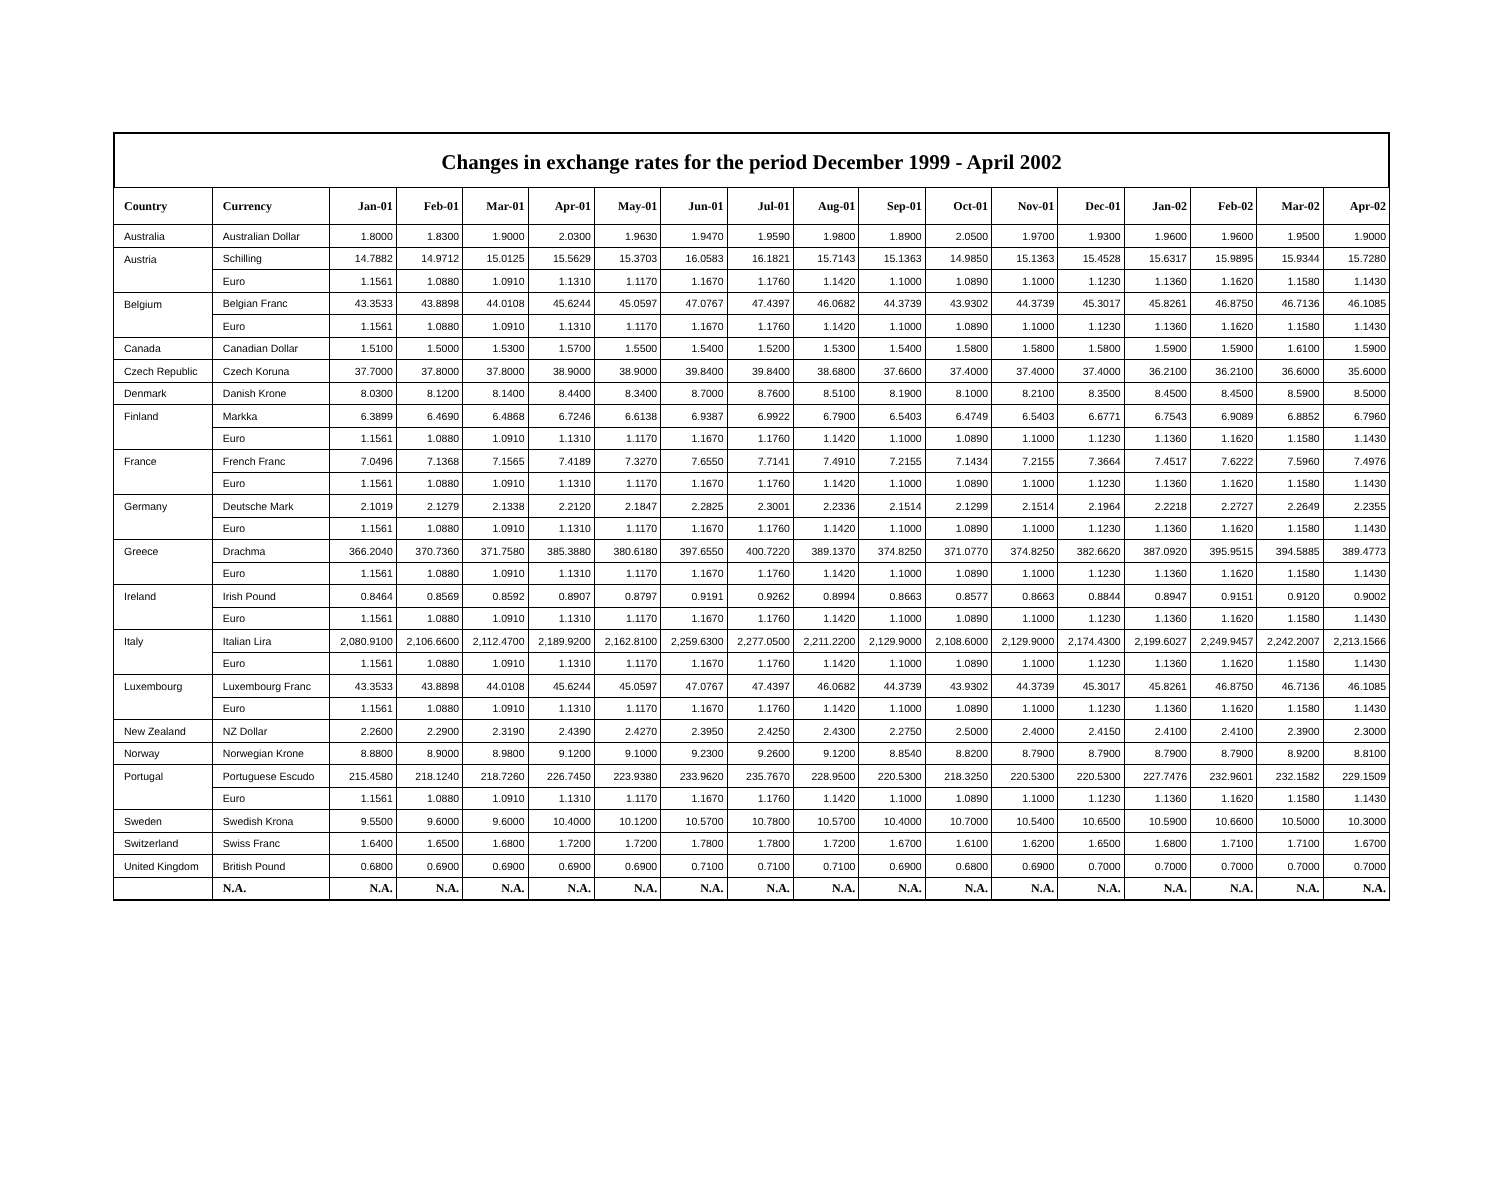Changes in exchange rates for the period December 1999 - April 2002
| Country | Currency | Jan-01 | Feb-01 | Mar-01 | Apr-01 | May-01 | Jun-01 | Jul-01 | Aug-01 | Sep-01 | Oct-01 | Nov-01 | Dec-01 | Jan-02 | Feb-02 | Mar-02 | Apr-02 |
| --- | --- | --- | --- | --- | --- | --- | --- | --- | --- | --- | --- | --- | --- | --- | --- | --- | --- |
| Australia | Australian Dollar | 1.8000 | 1.8300 | 1.9000 | 2.0300 | 1.9630 | 1.9470 | 1.9590 | 1.9800 | 1.8900 | 2.0500 | 1.9700 | 1.9300 | 1.9600 | 1.9600 | 1.9500 | 1.9000 |
| Austria | Schilling | 14.7882 | 14.9712 | 15.0125 | 15.5629 | 15.3703 | 16.0583 | 16.1821 | 15.7143 | 15.1363 | 14.9850 | 15.1363 | 15.4528 | 15.6317 | 15.9895 | 15.9344 | 15.7280 |
| | Euro | 1.1561 | 1.0880 | 1.0910 | 1.1310 | 1.1170 | 1.1670 | 1.1760 | 1.1420 | 1.1000 | 1.0890 | 1.1000 | 1.1230 | 1.1360 | 1.1620 | 1.1580 | 1.1430 |
| Belgium | Belgian Franc | 43.3533 | 43.8898 | 44.0108 | 45.6244 | 45.0597 | 47.0767 | 47.4397 | 46.0682 | 44.3739 | 43.9302 | 44.3739 | 45.3017 | 45.8261 | 46.8750 | 46.7136 | 46.1085 |
| | Euro | 1.1561 | 1.0880 | 1.0910 | 1.1310 | 1.1170 | 1.1670 | 1.1760 | 1.1420 | 1.1000 | 1.0890 | 1.1000 | 1.1230 | 1.1360 | 1.1620 | 1.1580 | 1.1430 |
| Canada | Canadian Dollar | 1.5100 | 1.5000 | 1.5300 | 1.5700 | 1.5500 | 1.5400 | 1.5200 | 1.5300 | 1.5400 | 1.5800 | 1.5800 | 1.5800 | 1.5900 | 1.5900 | 1.6100 | 1.5900 |
| Czech Republic | Czech Koruna | 37.7000 | 37.8000 | 37.8000 | 38.9000 | 38.9000 | 39.8400 | 39.8400 | 38.6800 | 37.6600 | 37.4000 | 37.4000 | 37.4000 | 36.2100 | 36.2100 | 36.6000 | 35.6000 |
| Denmark | Danish Krone | 8.0300 | 8.1200 | 8.1400 | 8.4400 | 8.3400 | 8.7000 | 8.7600 | 8.5100 | 8.1900 | 8.1000 | 8.2100 | 8.3500 | 8.4500 | 8.4500 | 8.5900 | 8.5000 |
| Finland | Markka | 6.3899 | 6.4690 | 6.4868 | 6.7246 | 6.6138 | 6.9387 | 6.9922 | 6.7900 | 6.5403 | 6.4749 | 6.5403 | 6.6771 | 6.7543 | 6.9089 | 6.8852 | 6.7960 |
| | Euro | 1.1561 | 1.0880 | 1.0910 | 1.1310 | 1.1170 | 1.1670 | 1.1760 | 1.1420 | 1.1000 | 1.0890 | 1.1000 | 1.1230 | 1.1360 | 1.1620 | 1.1580 | 1.1430 |
| France | French Franc | 7.0496 | 7.1368 | 7.1565 | 7.4189 | 7.3270 | 7.6550 | 7.7141 | 7.4910 | 7.2155 | 7.1434 | 7.2155 | 7.3664 | 7.4517 | 7.6222 | 7.5960 | 7.4976 |
| | Euro | 1.1561 | 1.0880 | 1.0910 | 1.1310 | 1.1170 | 1.1670 | 1.1760 | 1.1420 | 1.1000 | 1.0890 | 1.1000 | 1.1230 | 1.1360 | 1.1620 | 1.1580 | 1.1430 |
| Germany | Deutsche Mark | 2.1019 | 2.1279 | 2.1338 | 2.2120 | 2.1847 | 2.2825 | 2.3001 | 2.2336 | 2.1514 | 2.1299 | 2.1514 | 2.1964 | 2.2218 | 2.2727 | 2.2649 | 2.2355 |
| | Euro | 1.1561 | 1.0880 | 1.0910 | 1.1310 | 1.1170 | 1.1670 | 1.1760 | 1.1420 | 1.1000 | 1.0890 | 1.1000 | 1.1230 | 1.1360 | 1.1620 | 1.1580 | 1.1430 |
| Greece | Drachma | 366.2040 | 370.7360 | 371.7580 | 385.3880 | 380.6180 | 397.6550 | 400.7220 | 389.1370 | 374.8250 | 371.0770 | 374.8250 | 382.6620 | 387.0920 | 395.9515 | 394.5885 | 389.4773 |
| | Euro | 1.1561 | 1.0880 | 1.0910 | 1.1310 | 1.1170 | 1.1670 | 1.1760 | 1.1420 | 1.1000 | 1.0890 | 1.1000 | 1.1230 | 1.1360 | 1.1620 | 1.1580 | 1.1430 |
| Ireland | Irish Pound | 0.8464 | 0.8569 | 0.8592 | 0.8907 | 0.8797 | 0.9191 | 0.9262 | 0.8994 | 0.8663 | 0.8577 | 0.8663 | 0.8844 | 0.8947 | 0.9151 | 0.9120 | 0.9002 |
| | Euro | 1.1561 | 1.0880 | 1.0910 | 1.1310 | 1.1170 | 1.1670 | 1.1760 | 1.1420 | 1.1000 | 1.0890 | 1.1000 | 1.1230 | 1.1360 | 1.1620 | 1.1580 | 1.1430 |
| Italy | Italian Lira | 2,080.9100 | 2,106.6600 | 2,112.4700 | 2,189.9200 | 2,162.8100 | 2,259.6300 | 2,277.0500 | 2,211.2200 | 2,129.9000 | 2,108.6000 | 2,129.9000 | 2,174.4300 | 2,199.6027 | 2,249.9457 | 2,242.2007 | 2,213.1566 |
| | Euro | 1.1561 | 1.0880 | 1.0910 | 1.1310 | 1.1170 | 1.1670 | 1.1760 | 1.1420 | 1.1000 | 1.0890 | 1.1000 | 1.1230 | 1.1360 | 1.1620 | 1.1580 | 1.1430 |
| Luxembourg | Luxembourg Franc | 43.3533 | 43.8898 | 44.0108 | 45.6244 | 45.0597 | 47.0767 | 47.4397 | 46.0682 | 44.3739 | 43.9302 | 44.3739 | 45.3017 | 45.8261 | 46.8750 | 46.7136 | 46.1085 |
| | Euro | 1.1561 | 1.0880 | 1.0910 | 1.1310 | 1.1170 | 1.1670 | 1.1760 | 1.1420 | 1.1000 | 1.0890 | 1.1000 | 1.1230 | 1.1360 | 1.1620 | 1.1580 | 1.1430 |
| New Zealand | NZ Dollar | 2.2600 | 2.2900 | 2.3190 | 2.4390 | 2.4270 | 2.3950 | 2.4250 | 2.4300 | 2.2750 | 2.5000 | 2.4000 | 2.4150 | 2.4100 | 2.4100 | 2.3900 | 2.3000 |
| Norway | Norwegian Krone | 8.8800 | 8.9000 | 8.9800 | 9.1200 | 9.1000 | 9.2300 | 9.2600 | 9.1200 | 8.8540 | 8.8200 | 8.7900 | 8.7900 | 8.7900 | 8.7900 | 8.9200 | 8.8100 |
| Portugal | Portuguese Escudo | 215.4580 | 218.1240 | 218.7260 | 226.7450 | 223.9380 | 233.9620 | 235.7670 | 228.9500 | 220.5300 | 218.3250 | 220.5300 | 220.5300 | 227.7476 | 232.9601 | 232.1582 | 229.1509 |
| | Euro | 1.1561 | 1.0880 | 1.0910 | 1.1310 | 1.1170 | 1.1670 | 1.1760 | 1.1420 | 1.1000 | 1.0890 | 1.1000 | 1.1230 | 1.1360 | 1.1620 | 1.1580 | 1.1430 |
| Sweden | Swedish Krona | 9.5500 | 9.6000 | 9.6000 | 10.4000 | 10.1200 | 10.5700 | 10.7800 | 10.5700 | 10.4000 | 10.7000 | 10.5400 | 10.6500 | 10.5900 | 10.6600 | 10.5000 | 10.3000 |
| Switzerland | Swiss Franc | 1.6400 | 1.6500 | 1.6800 | 1.7200 | 1.7200 | 1.7800 | 1.7800 | 1.7200 | 1.6700 | 1.6100 | 1.6200 | 1.6500 | 1.6800 | 1.7100 | 1.7100 | 1.6700 |
| United Kingdom | British Pound | 0.6800 | 0.6900 | 0.6900 | 0.6900 | 0.6900 | 0.7100 | 0.7100 | 0.7100 | 0.6900 | 0.6800 | 0.6900 | 0.7000 | 0.7000 | 0.7000 | 0.7000 | 0.7000 |
| | N.A. | N.A. | N.A. | N.A. | N.A. | N.A. | N.A. | N.A. | N.A. | N.A. | N.A. | N.A. | N.A. | N.A. | N.A. | N.A. | N.A. |